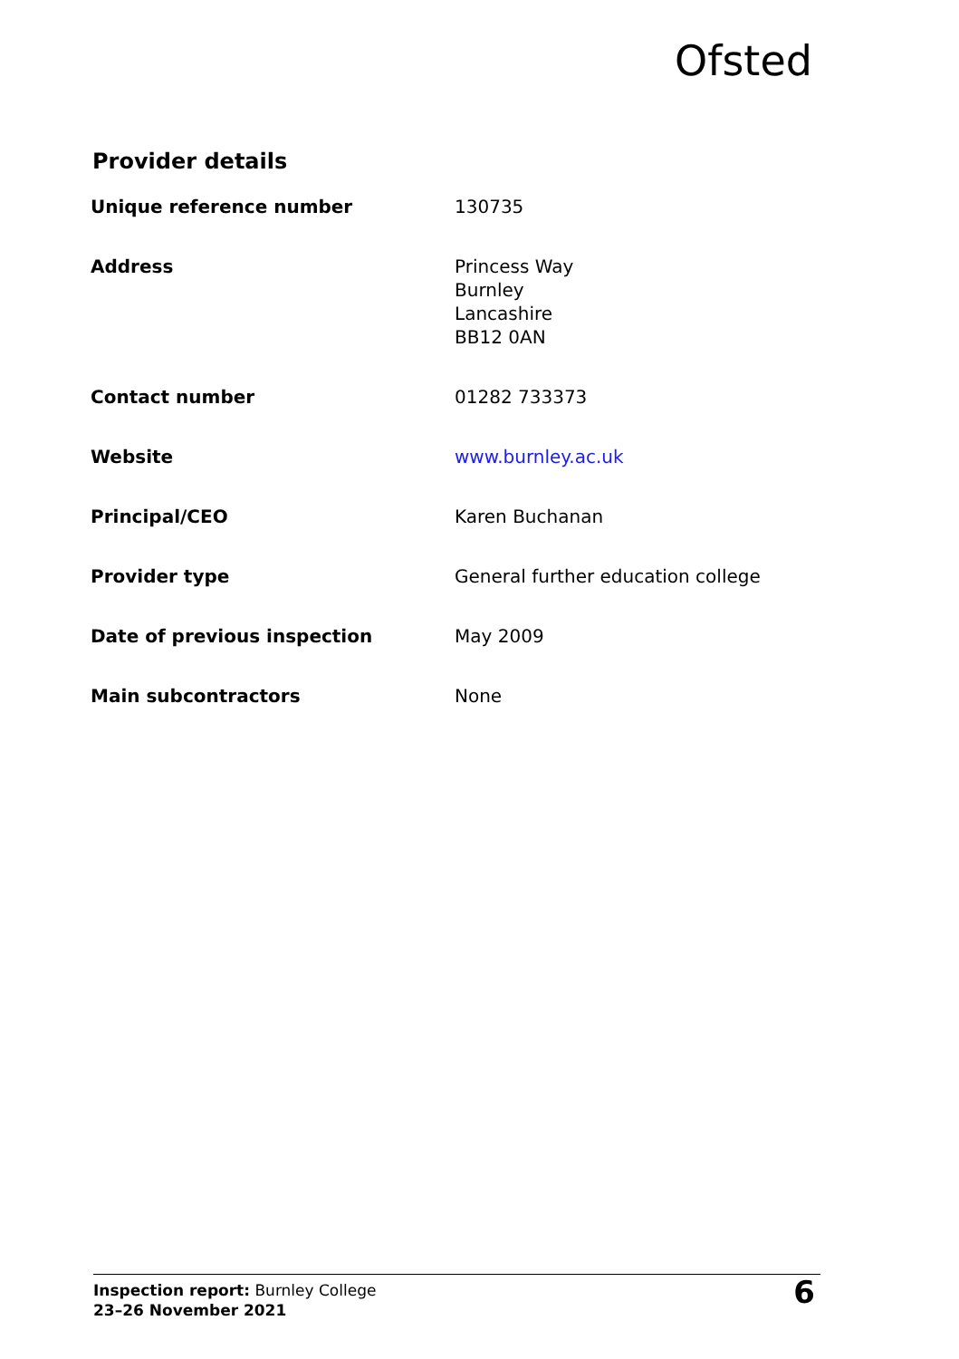Ofsted
Provider details
| Unique reference number | 130735 |
| Address | Princess Way Burnley Lancashire BB12 0AN |
| Contact number | 01282 733373 |
| Website | www.burnley.ac.uk |
| Principal/CEO | Karen Buchanan |
| Provider type | General further education college |
| Date of previous inspection | May 2009 |
| Main subcontractors | None |
Inspection report: Burnley College
23–26 November 2021
6